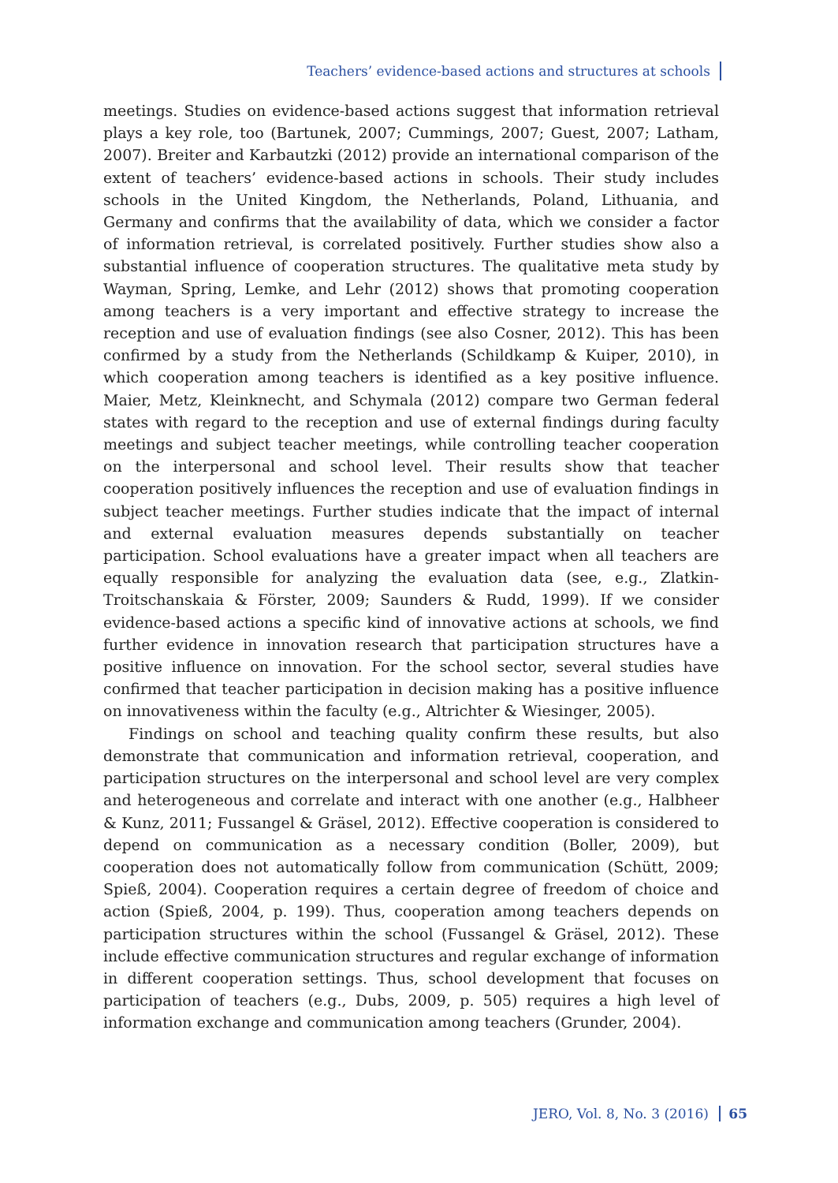Teachers’ evidence-based actions and structures at schools
meetings. Studies on evidence-based actions suggest that information retrieval plays a key role, too (Bartunek, 2007; Cummings, 2007; Guest, 2007; Latham, 2007). Breiter and Karbautzki (2012) provide an international comparison of the extent of teachers’ evidence-based actions in schools. Their study includes schools in the United Kingdom, the Netherlands, Poland, Lithuania, and Germany and confirms that the availability of data, which we consider a factor of information retrieval, is correlated positively. Further studies show also a substantial influence of cooperation structures. The qualitative meta study by Wayman, Spring, Lemke, and Lehr (2012) shows that promoting cooperation among teachers is a very important and effective strategy to increase the reception and use of evaluation findings (see also Cosner, 2012). This has been confirmed by a study from the Netherlands (Schildkamp & Kuiper, 2010), in which cooperation among teachers is identified as a key positive influence. Maier, Metz, Kleinknecht, and Schymala (2012) compare two German federal states with regard to the reception and use of external findings during faculty meetings and subject teacher meetings, while controlling teacher cooperation on the interpersonal and school level. Their results show that teacher cooperation positively influences the reception and use of evaluation findings in subject teacher meetings. Further studies indicate that the impact of internal and external evaluation measures depends substantially on teacher participation. School evaluations have a greater impact when all teachers are equally responsible for analyzing the evaluation data (see, e.g., Zlatkin-Troitschanskaia & Förster, 2009; Saunders & Rudd, 1999). If we consider evidence-based actions a specific kind of innovative actions at schools, we find further evidence in innovation research that participation structures have a positive influence on innovation. For the school sector, several studies have confirmed that teacher participation in decision making has a positive influence on innovativeness within the faculty (e.g., Altrichter & Wiesinger, 2005).
Findings on school and teaching quality confirm these results, but also demonstrate that communication and information retrieval, cooperation, and participation structures on the interpersonal and school level are very complex and heterogeneous and correlate and interact with one another (e.g., Halbheer & Kunz, 2011; Fussangel & Gräsel, 2012). Effective cooperation is considered to depend on communication as a necessary condition (Boller, 2009), but cooperation does not automatically follow from communication (Schütt, 2009; Spieß, 2004). Cooperation requires a certain degree of freedom of choice and action (Spieß, 2004, p. 199). Thus, cooperation among teachers depends on participation structures within the school (Fussangel & Gräsel, 2012). These include effective communication structures and regular exchange of information in different cooperation settings. Thus, school development that focuses on participation of teachers (e.g., Dubs, 2009, p. 505) requires a high level of information exchange and communication among teachers (Grunder, 2004).
JERO, Vol. 8, No. 3 (2016) 65